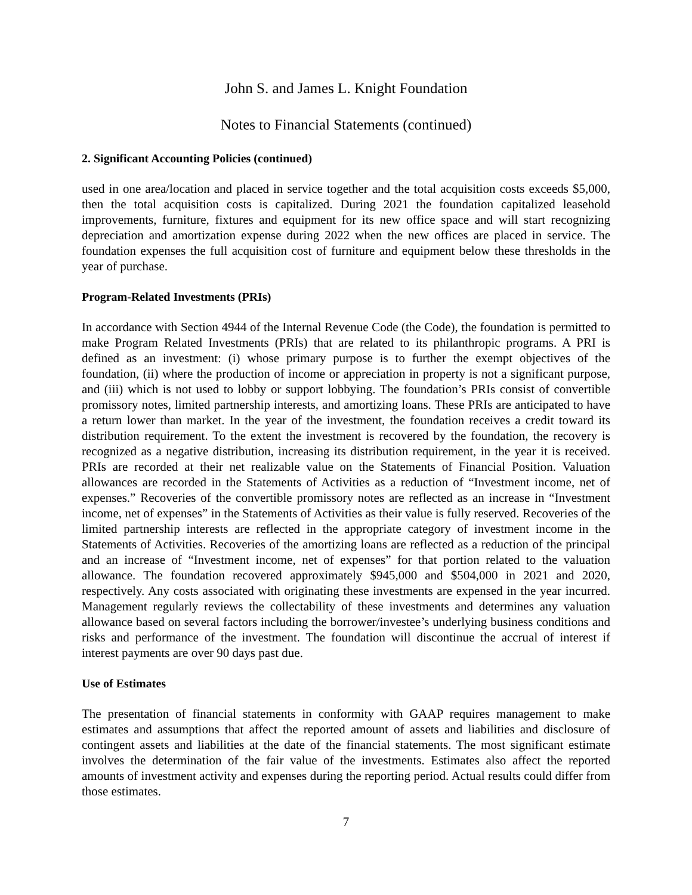John S. and James L. Knight Foundation
Notes to Financial Statements (continued)
2. Significant Accounting Policies (continued)
used in one area/location and placed in service together and the total acquisition costs exceeds $5,000, then the total acquisition costs is capitalized. During 2021 the foundation capitalized leasehold improvements, furniture, fixtures and equipment for its new office space and will start recognizing depreciation and amortization expense during 2022 when the new offices are placed in service. The foundation expenses the full acquisition cost of furniture and equipment below these thresholds in the year of purchase.
Program-Related Investments (PRIs)
In accordance with Section 4944 of the Internal Revenue Code (the Code), the foundation is permitted to make Program Related Investments (PRIs) that are related to its philanthropic programs. A PRI is defined as an investment: (i) whose primary purpose is to further the exempt objectives of the foundation, (ii) where the production of income or appreciation in property is not a significant purpose, and (iii) which is not used to lobby or support lobbying. The foundation’s PRIs consist of convertible promissory notes, limited partnership interests, and amortizing loans. These PRIs are anticipated to have a return lower than market. In the year of the investment, the foundation receives a credit toward its distribution requirement. To the extent the investment is recovered by the foundation, the recovery is recognized as a negative distribution, increasing its distribution requirement, in the year it is received. PRIs are recorded at their net realizable value on the Statements of Financial Position. Valuation allowances are recorded in the Statements of Activities as a reduction of “Investment income, net of expenses.” Recoveries of the convertible promissory notes are reflected as an increase in “Investment income, net of expenses” in the Statements of Activities as their value is fully reserved. Recoveries of the limited partnership interests are reflected in the appropriate category of investment income in the Statements of Activities. Recoveries of the amortizing loans are reflected as a reduction of the principal and an increase of “Investment income, net of expenses” for that portion related to the valuation allowance. The foundation recovered approximately $945,000 and $504,000 in 2021 and 2020, respectively. Any costs associated with originating these investments are expensed in the year incurred. Management regularly reviews the collectability of these investments and determines any valuation allowance based on several factors including the borrower/investee’s underlying business conditions and risks and performance of the investment. The foundation will discontinue the accrual of interest if interest payments are over 90 days past due.
Use of Estimates
The presentation of financial statements in conformity with GAAP requires management to make estimates and assumptions that affect the reported amount of assets and liabilities and disclosure of contingent assets and liabilities at the date of the financial statements. The most significant estimate involves the determination of the fair value of the investments. Estimates also affect the reported amounts of investment activity and expenses during the reporting period. Actual results could differ from those estimates.
7